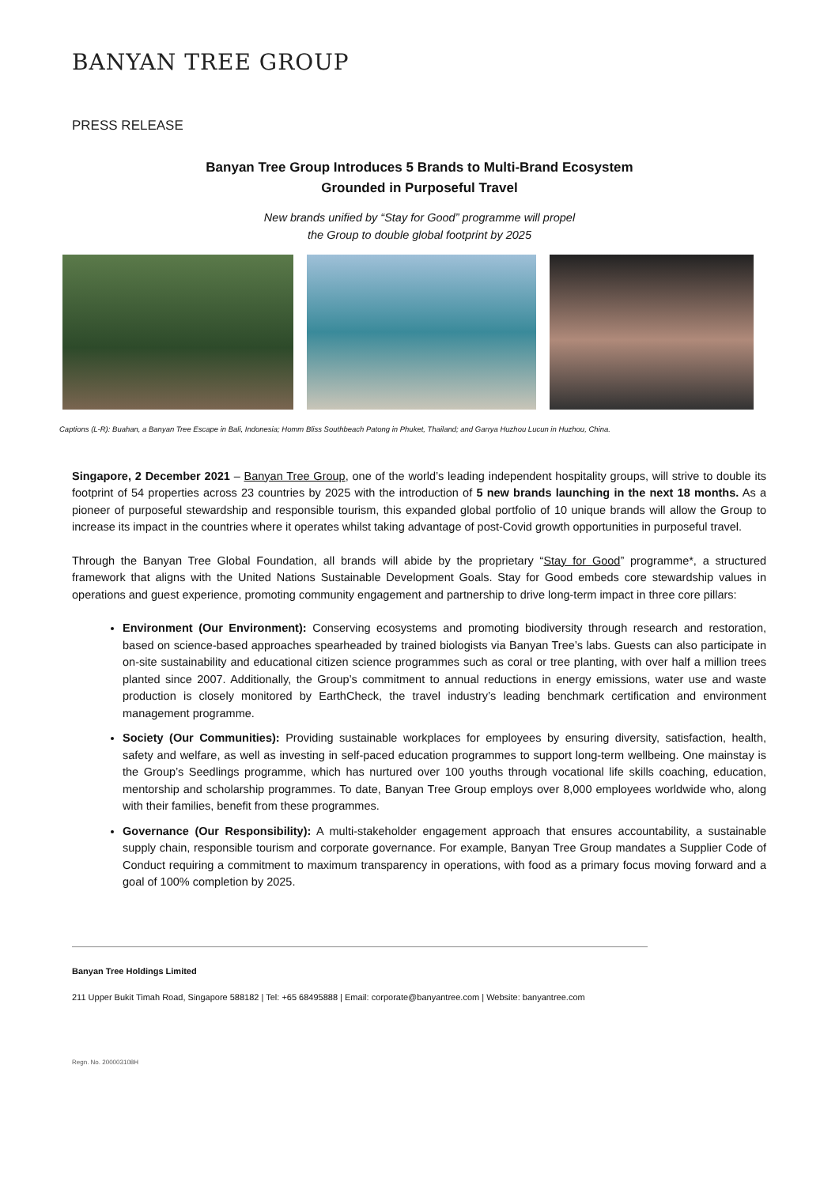BANYAN TREE GROUP
PRESS RELEASE
Banyan Tree Group Introduces 5 Brands to Multi-Brand Ecosystem
Grounded in Purposeful Travel
New brands unified by “Stay for Good” programme will propel
the Group to double global footprint by 2025
Captions (L-R): Buahan, a Banyan Tree Escape in Bali, Indonesia; Homm Bliss Southbeach Patong in Phuket, Thailand; and Garrya Huzhou Lucun in Huzhou, China.
Singapore, 2 December 2021 – Banyan Tree Group, one of the world’s leading independent hospitality groups, will strive to double its footprint of 54 properties across 23 countries by 2025 with the introduction of 5 new brands launching in the next 18 months. As a pioneer of purposeful stewardship and responsible tourism, this expanded global portfolio of 10 unique brands will allow the Group to increase its impact in the countries where it operates whilst taking advantage of post-Covid growth opportunities in purposeful travel.
Through the Banyan Tree Global Foundation, all brands will abide by the proprietary “Stay for Good” programme*, a structured framework that aligns with the United Nations Sustainable Development Goals. Stay for Good embeds core stewardship values in operations and guest experience, promoting community engagement and partnership to drive long-term impact in three core pillars:
Environment (Our Environment): Conserving ecosystems and promoting biodiversity through research and restoration, based on science-based approaches spearheaded by trained biologists via Banyan Tree’s labs. Guests can also participate in on-site sustainability and educational citizen science programmes such as coral or tree planting, with over half a million trees planted since 2007. Additionally, the Group’s commitment to annual reductions in energy emissions, water use and waste production is closely monitored by EarthCheck, the travel industry’s leading benchmark certification and environment management programme.
Society (Our Communities): Providing sustainable workplaces for employees by ensuring diversity, satisfaction, health, safety and welfare, as well as investing in self-paced education programmes to support long-term wellbeing. One mainstay is the Group’s Seedlings programme, which has nurtured over 100 youths through vocational life skills coaching, education, mentorship and scholarship programmes. To date, Banyan Tree Group employs over 8,000 employees worldwide who, along with their families, benefit from these programmes.
Governance (Our Responsibility): A multi-stakeholder engagement approach that ensures accountability, a sustainable supply chain, responsible tourism and corporate governance. For example, Banyan Tree Group mandates a Supplier Code of Conduct requiring a commitment to maximum transparency in operations, with food as a primary focus moving forward and a goal of 100% completion by 2025.
Banyan Tree Holdings Limited
211 Upper Bukit Timah Road, Singapore 588182 | Tel: +65 68495888 | Email: corporate@banyantree.com | Website: banyantree.com
Regn. No. 200003108H